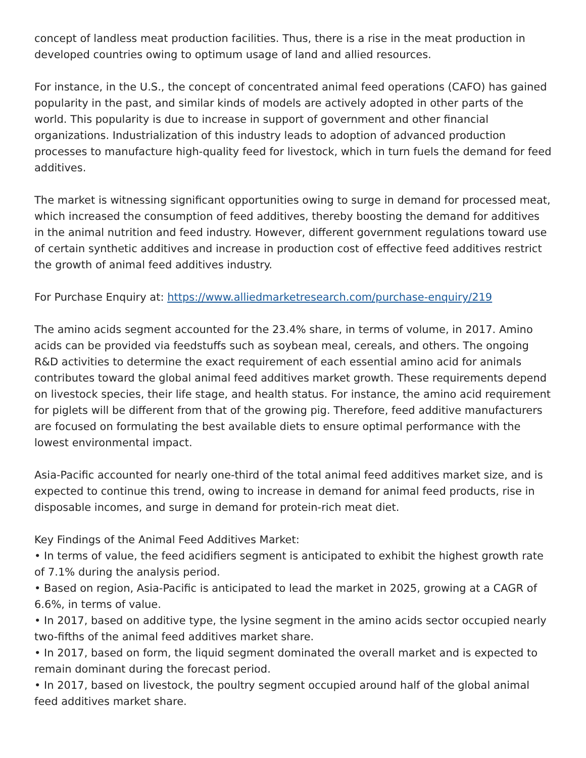concept of landless meat production facilities. Thus, there is a rise in the meat production in developed countries owing to optimum usage of land and allied resources.
For instance, in the U.S., the concept of concentrated animal feed operations (CAFO) has gained popularity in the past, and similar kinds of models are actively adopted in other parts of the world. This popularity is due to increase in support of government and other financial organizations. Industrialization of this industry leads to adoption of advanced production processes to manufacture high-quality feed for livestock, which in turn fuels the demand for feed additives.
The market is witnessing significant opportunities owing to surge in demand for processed meat, which increased the consumption of feed additives, thereby boosting the demand for additives in the animal nutrition and feed industry. However, different government regulations toward use of certain synthetic additives and increase in production cost of effective feed additives restrict the growth of animal feed additives industry.
For Purchase Enquiry at: https://www.alliedmarketresearch.com/purchase-enquiry/219
The amino acids segment accounted for the 23.4% share, in terms of volume, in 2017. Amino acids can be provided via feedstuffs such as soybean meal, cereals, and others. The ongoing R&D activities to determine the exact requirement of each essential amino acid for animals contributes toward the global animal feed additives market growth. These requirements depend on livestock species, their life stage, and health status. For instance, the amino acid requirement for piglets will be different from that of the growing pig. Therefore, feed additive manufacturers are focused on formulating the best available diets to ensure optimal performance with the lowest environmental impact.
Asia-Pacific accounted for nearly one-third of the total animal feed additives market size, and is expected to continue this trend, owing to increase in demand for animal feed products, rise in disposable incomes, and surge in demand for protein-rich meat diet.
Key Findings of the Animal Feed Additives Market:
• In terms of value, the feed acidifiers segment is anticipated to exhibit the highest growth rate of 7.1% during the analysis period.
• Based on region, Asia-Pacific is anticipated to lead the market in 2025, growing at a CAGR of 6.6%, in terms of value.
• In 2017, based on additive type, the lysine segment in the amino acids sector occupied nearly two-fifths of the animal feed additives market share.
• In 2017, based on form, the liquid segment dominated the overall market and is expected to remain dominant during the forecast period.
• In 2017, based on livestock, the poultry segment occupied around half of the global animal feed additives market share.